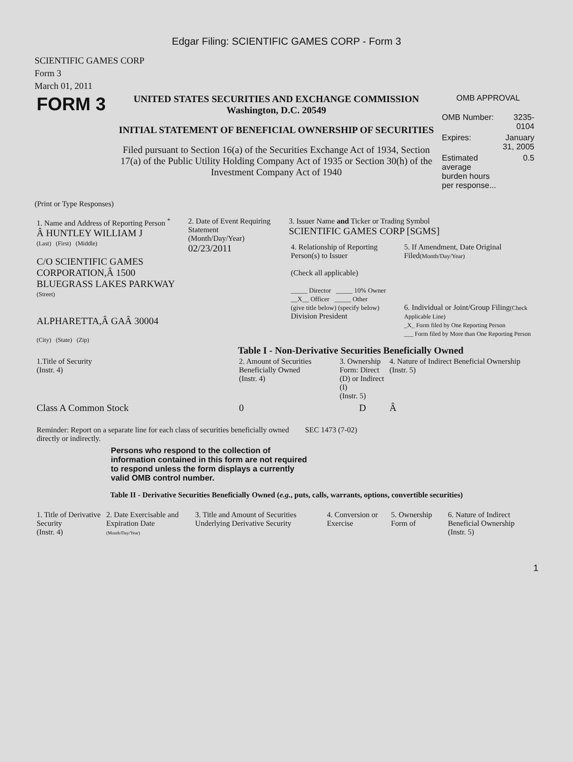Edgar Filing: SCIENTIFIC GAMES CORP - Form 3
SCIENTIFIC GAMES CORP
Form 3
March 01, 2011
| FORM 3 | UNITED STATES SECURITIES AND EXCHANGE COMMISSION Washington, D.C. 20549 INITIAL STATEMENT OF BENEFICIAL OWNERSHIP OF SECURITIES Filed pursuant to Section 16(a) of the Securities Exchange Act of 1934, Section 17(a) of the Public Utility Holding Company Act of 1935 or Section 30(h) of the Investment Company Act of 1940 | OMB APPROVAL / OMB Number: / 3235-0104 / / Expires: / January 31, 2005 / / Estimated average burden hours per response... / 0.5 / |
(Print or Type Responses)
| 1. Name and Address of Reporting Person <sup>*</sup> Â HUNTLEY WILLIAM J (Last) (First) (Middle) C/O SCIENTIFIC GAMES CORPORATION,Â 1500 BLUEGRASS LAKES PARKWAY (Street) ALPHARETTA,Â GAÂ 30004 (City) (State) (Zip) | 2. Date of Event Requiring Statement (Month/Day/Year) 02/23/2011 | 3. Issuer Name and Ticker or Trading Symbol SCIENTIFIC GAMES CORP [SGMS] / 4. Relationship of Reporting Person(s) to Issuer (Check all applicable) _____ Director _____ 10% Owner __X__ Officer _____ Other (give title below) (specify below) Division President / 5. If Amendment, Date Original Filed (Month/Day/Year) 6. Individual or Joint/Group Filing (Check Applicable Line) _X_ Form filed by One Reporting Person ___ Form filed by More than One Reporting Person / |
Table I - Non-Derivative Securities Beneficially Owned
| 1.Title of Security (Instr. 4) | 2. Amount of Securities Beneficially Owned (Instr. 4) | 3. Ownership Form: Direct (D) or Indirect (I) (Instr. 5) | 4. Nature of Indirect Beneficial Ownership (Instr. 5) |
| --- | --- | --- | --- |
| Class A Common Stock | 0 | D | Â |
| Reminder: Report on a separate line for each class of securities beneficially owned directly or indirectly. | SEC 1473 (7-02) |
Persons who respond to the collection of information contained in this form are not required to respond unless the form displays a currently valid OMB control number.
Table II - Derivative Securities Beneficially Owned (e.g., puts, calls, warrants, options, convertible securities)
| 1. Title of Derivative Security (Instr. 4) | 2. Date Exercisable and Expiration Date (Month/Day/Year) | 3. Title and Amount of Securities Underlying Derivative Security | 4. Conversion or Exercise | 5. Ownership Form of | 6. Nature of Indirect Beneficial Ownership (Instr. 5) |
| --- | --- | --- | --- | --- | --- |
1